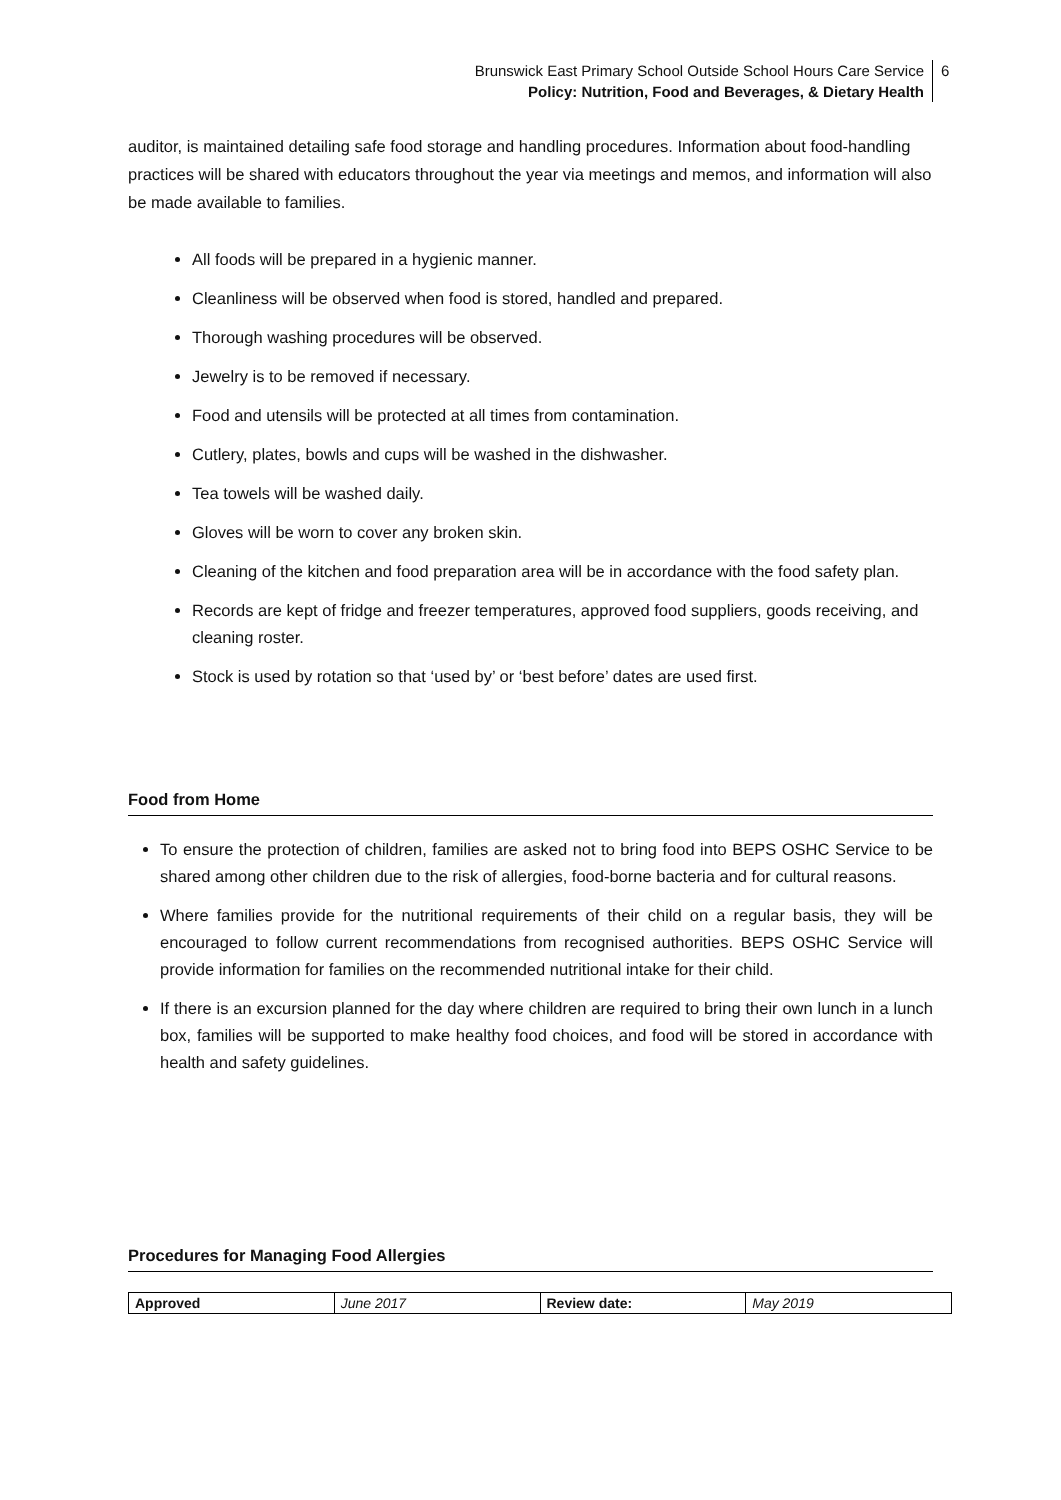Brunswick East Primary School Outside School Hours Care Service
Policy: Nutrition, Food and Beverages, & Dietary Health
6
auditor, is maintained detailing safe food storage and handling procedures. Information about food-handling practices will be shared with educators throughout the year via meetings and memos, and information will also be made available to families.
All foods will be prepared in a hygienic manner.
Cleanliness will be observed when food is stored, handled and prepared.
Thorough washing procedures will be observed.
Jewelry is to be removed if necessary.
Food and utensils will be protected at all times from contamination.
Cutlery, plates, bowls and cups will be washed in the dishwasher.
Tea towels will be washed daily.
Gloves will be worn to cover any broken skin.
Cleaning of the kitchen and food preparation area will be in accordance with the food safety plan.
Records are kept of fridge and freezer temperatures, approved food suppliers, goods receiving, and cleaning roster.
Stock is used by rotation so that ‘used by’ or ‘best before’ dates are used first.
Food from Home
To ensure the protection of children, families are asked not to bring food into BEPS OSHC Service to be shared among other children due to the risk of allergies, food-borne bacteria and for cultural reasons.
Where families provide for the nutritional requirements of their child on a regular basis, they will be encouraged to follow current recommendations from recognised authorities. BEPS OSHC Service will provide information for families on the recommended nutritional intake for their child.
If there is an excursion planned for the day where children are required to bring their own lunch in a lunch box, families will be supported to make healthy food choices, and food will be stored in accordance with health and safety guidelines.
Procedures for Managing Food Allergies
| Approved | June 2017 | Review date: | May 2019 |